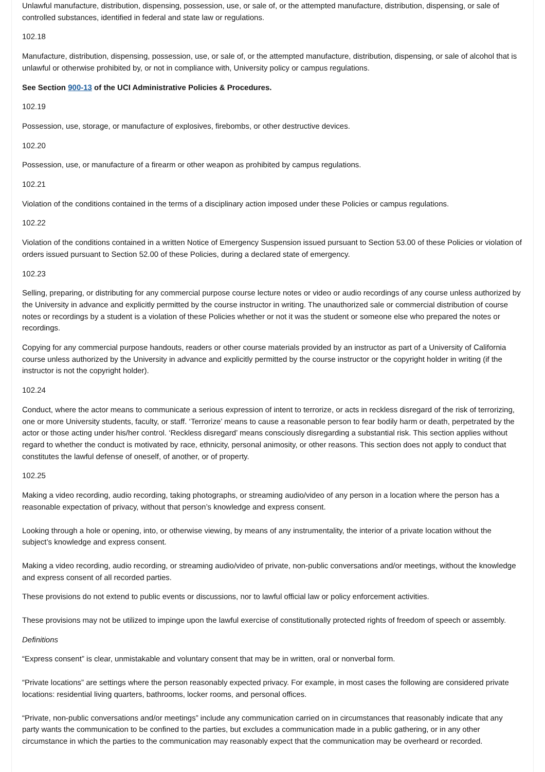Unlawful manufacture, distribution, dispensing, possession, use, or sale of, or the attempted manufacture, distribution, dispensing, or sale of controlled substances, identified in federal and state law or regulations.
102.18
Manufacture, distribution, dispensing, possession, use, or sale of, or the attempted manufacture, distribution, dispensing, or sale of alcohol that is unlawful or otherwise prohibited by, or not in compliance with, University policy or campus regulations.
See Section 900-13 of the UCI Administrative Policies & Procedures.
102.19
Possession, use, storage, or manufacture of explosives, firebombs, or other destructive devices.
102.20
Possession, use, or manufacture of a firearm or other weapon as prohibited by campus regulations.
102.21
Violation of the conditions contained in the terms of a disciplinary action imposed under these Policies or campus regulations.
102.22
Violation of the conditions contained in a written Notice of Emergency Suspension issued pursuant to Section 53.00 of these Policies or violation of orders issued pursuant to Section 52.00 of these Policies, during a declared state of emergency.
102.23
Selling, preparing, or distributing for any commercial purpose course lecture notes or video or audio recordings of any course unless authorized by the University in advance and explicitly permitted by the course instructor in writing. The unauthorized sale or commercial distribution of course notes or recordings by a student is a violation of these Policies whether or not it was the student or someone else who prepared the notes or recordings.
Copying for any commercial purpose handouts, readers or other course materials provided by an instructor as part of a University of California course unless authorized by the University in advance and explicitly permitted by the course instructor or the copyright holder in writing (if the instructor is not the copyright holder).
102.24
Conduct, where the actor means to communicate a serious expression of intent to terrorize, or acts in reckless disregard of the risk of terrorizing, one or more University students, faculty, or staff. ‘Terrorize’ means to cause a reasonable person to fear bodily harm or death, perpetrated by the actor or those acting under his/her control. ‘Reckless disregard’ means consciously disregarding a substantial risk. This section applies without regard to whether the conduct is motivated by race, ethnicity, personal animosity, or other reasons. This section does not apply to conduct that constitutes the lawful defense of oneself, of another, or of property.
102.25
Making a video recording, audio recording, taking photographs, or streaming audio/video of any person in a location where the person has a reasonable expectation of privacy, without that person’s knowledge and express consent.
Looking through a hole or opening, into, or otherwise viewing, by means of any instrumentality, the interior of a private location without the subject’s knowledge and express consent.
Making a video recording, audio recording, or streaming audio/video of private, non-public conversations and/or meetings, without the knowledge and express consent of all recorded parties.
These provisions do not extend to public events or discussions, nor to lawful official law or policy enforcement activities.
These provisions may not be utilized to impinge upon the lawful exercise of constitutionally protected rights of freedom of speech or assembly.
Definitions
“Express consent” is clear, unmistakable and voluntary consent that may be in written, oral or nonverbal form.
“Private locations” are settings where the person reasonably expected privacy. For example, in most cases the following are considered private locations: residential living quarters, bathrooms, locker rooms, and personal offices.
“Private, non-public conversations and/or meetings” include any communication carried on in circumstances that reasonably indicate that any party wants the communication to be confined to the parties, but excludes a communication made in a public gathering, or in any other circumstance in which the parties to the communication may reasonably expect that the communication may be overheard or recorded.